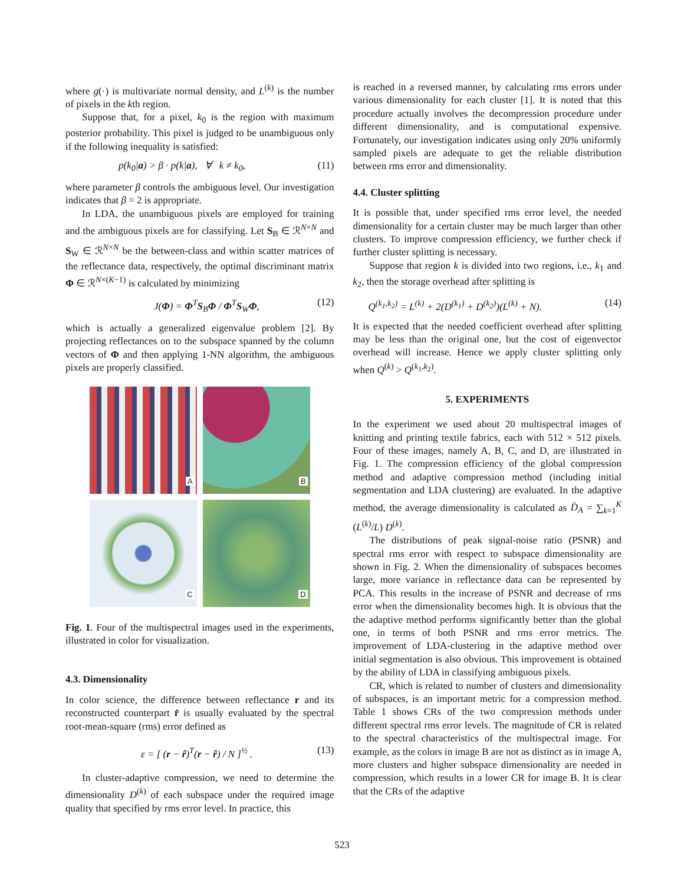where g(·) is multivariate normal density, and L<sup>(k)</sup> is the number of pixels in the kth region.
Suppose that, for a pixel, k<sub>0</sub> is the region with maximum posterior probability. This pixel is judged to be unambiguous only if the following inequality is satisfied:
p(k<sub>0</sub>|a) > β · p(k|a), ∀ k ≠ k<sub>0</sub>, (11)
where parameter β controls the ambiguous level. Our investigation indicates that β = 2 is appropriate.
In LDA, the unambiguous pixels are employed for training and the ambiguous pixels are for classifying. Let S<sub>B</sub> ∈ ℛ<sup>N×N</sup> and S<sub>W</sub> ∈ ℛ<sup>N×N</sup> be the between-class and within scatter matrices of the reflectance data, respectively, the optimal discriminant matrix Φ ∈ ℛ<sup>N×(K−1)</sup> is calculated by minimizing
J(Φ) = Φ<sup>T</sup>S<sub>B</sub>Φ / Φ<sup>T</sup>S<sub>W</sub>Φ, (12)
which is actually a generalized eigenvalue problem [2]. By projecting reflectances on to the subspace spanned by the column vectors of Φ and then applying 1-NN algorithm, the ambiguous pixels are properly classified.
A
B
C
D
Fig. 1. Four of the multispectral images used in the experiments, illustrated in color for visualization.
4.3. Dimensionality
In color science, the difference between reflectance r and its reconstructed counterpart r̂ is usually evaluated by the spectral root-mean-square (rms) error defined as
ε = [ (r − r̂)<sup>T</sup>(r − r̂) / N ]<sup>½</sup> . (13)
In cluster-adaptive compression, we need to determine the dimensionality D<sup>(k)</sup> of each subspace under the required image quality that specified by rms error level. In practice, this
is reached in a reversed manner, by calculating rms errors under various dimensionality for each cluster [1]. It is noted that this procedure actually involves the decompression procedure under different dimensionality, and is computational expensive. Fortunately, our investigation indicates using only 20% uniformly sampled pixels are adequate to get the reliable distribution between rms error and dimensionality.
4.4. Cluster splitting
It is possible that, under specified rms error level, the needed dimensionality for a certain cluster may be much larger than other clusters. To improve compression efficiency, we further check if further cluster splitting is necessary.
Suppose that region k is divided into two regions, i.e., k<sub>1</sub> and k<sub>2</sub>, then the storage overhead after splitting is
Q<sup>(k<sub>1</sub>,k<sub>2</sub>)</sup> = L<sup>(k)</sup> + 2(D<sup>(k<sub>1</sub>)</sup> + D<sup>(k<sub>2</sub>)</sup>)(L<sup>(k)</sup> + N). (14)
It is expected that the needed coefficient overhead after splitting may be less than the original one, but the cost of eigenvector overhead will increase. Hence we apply cluster splitting only when Q<sup>(k)</sup> > Q<sup>(k<sub>1</sub>,k<sub>2</sub>)</sup>.
5. EXPERIMENTS
In the experiment we used about 20 multispectral images of knitting and printing textile fabrics, each with 512 × 512 pixels. Four of these images, namely A, B, C, and D, are illustrated in Fig. 1. The compression efficiency of the global compression method and adaptive compression method (including initial segmentation and LDA clustering) are evaluated. In the adaptive method, the average dimensionality is calculated as D̄<sub>A</sub> = ∑<sub>k=1</sub><sup>K</sup> (L<sup>(k)</sup>/L) D<sup>(k)</sup>.
The distributions of peak signal-noise ratio (PSNR) and spectral rms error with respect to subspace dimensionality are shown in Fig. 2. When the dimensionality of subspaces becomes large, more variance in reflectance data can be represented by PCA. This results in the increase of PSNR and decrease of rms error when the dimensionality becomes high. It is obvious that the the adaptive method performs significantly better than the global one, in terms of both PSNR and rms error metrics. The improvement of LDA-clustering in the adaptive method over initial segmentation is also obvious. This improvement is obtained by the ability of LDA in classifying ambiguous pixels.
CR, which is related to number of clusters and dimensionality of subspaces, is an important metric for a compression method. Table 1 shows CRs of the two compression methods under different spectral rms error levels. The magnitude of CR is related to the spectral characteristics of the multispectral image. For example, as the colors in image B are not as distinct as in image A, more clusters and higher subspace dimensionality are needed in compression, which results in a lower CR for image B. It is clear that the CRs of the adaptive
523